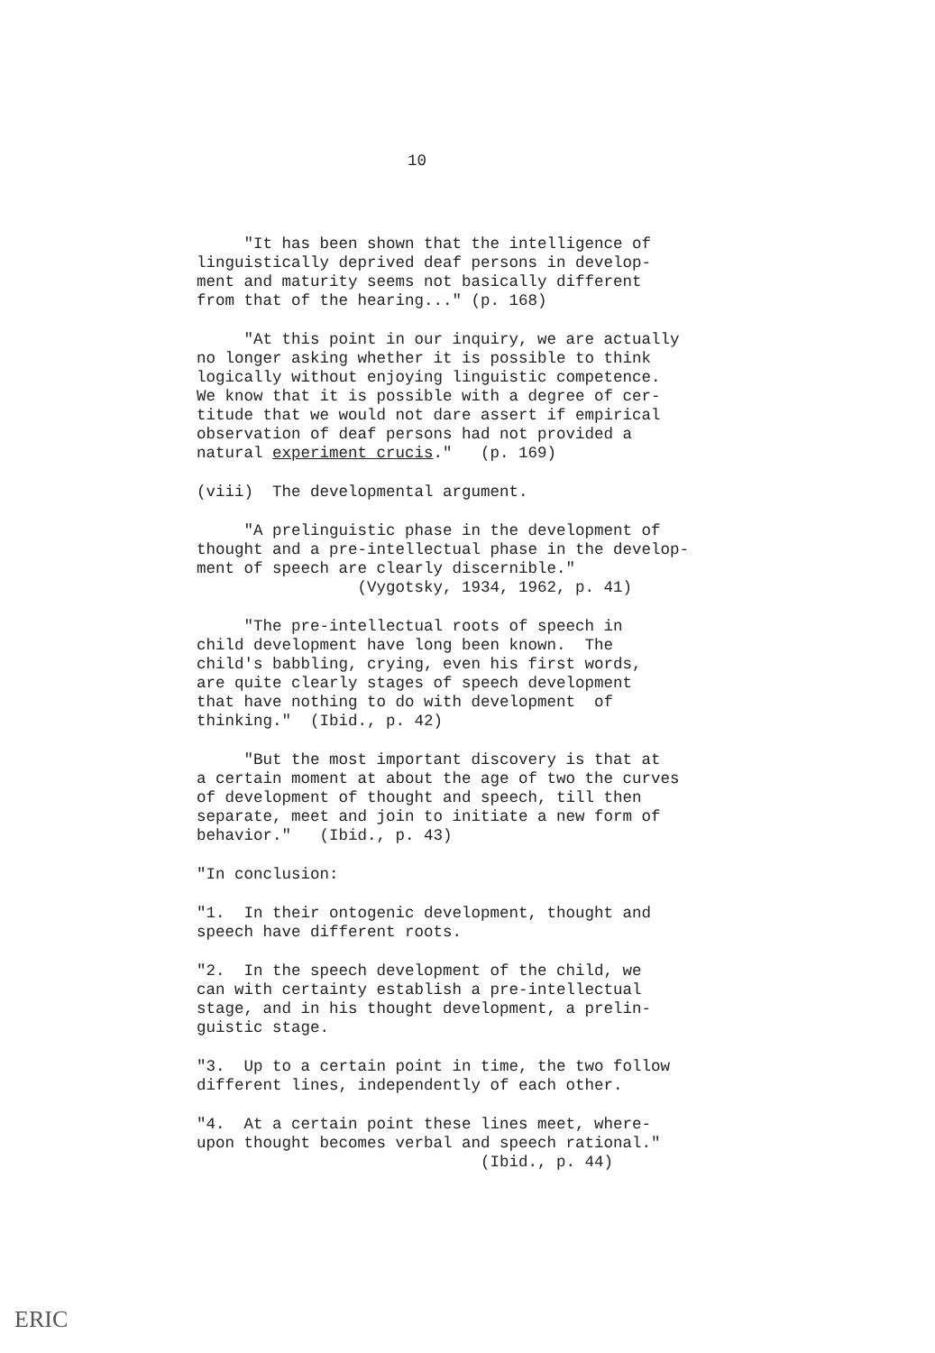10
"It has been shown that the intelligence of linguistically deprived deaf persons in develop- ment and maturity seems not basically different from that of the hearing..." (p. 168)
"At this point in our inquiry, we are actually no longer asking whether it is possible to think logically without enjoying linguistic competence. We know that it is possible with a degree of cer- titude that we would not dare assert if empirical observation of deaf persons had not provided a natural experiment crucis." (p. 169)
(viii) The developmental argument.
"A prelinguistic phase in the development of thought and a pre-intellectual phase in the develop- ment of speech are clearly discernible." (Vygotsky, 1934, 1962, p. 41)
"The pre-intellectual roots of speech in child development have long been known. The child's babbling, crying, even his first words, are quite clearly stages of speech development that have nothing to do with development of thinking." (Ibid., p. 42)
"But the most important discovery is that at a certain moment at about the age of two the curves of development of thought and speech, till then separate, meet and join to initiate a new form of behavior." (Ibid., p. 43)
"In conclusion:
"1. In their ontogenic development, thought and speech have different roots.
"2. In the speech development of the child, we can with certainty establish a pre-intellectual stage, and in his thought development, a prelin- guistic stage.
"3. Up to a certain point in time, the two follow different lines, independently of each other.
"4. At a certain point these lines meet, where- upon thought becomes verbal and speech rational." (Ibid., p. 44)
ERIC